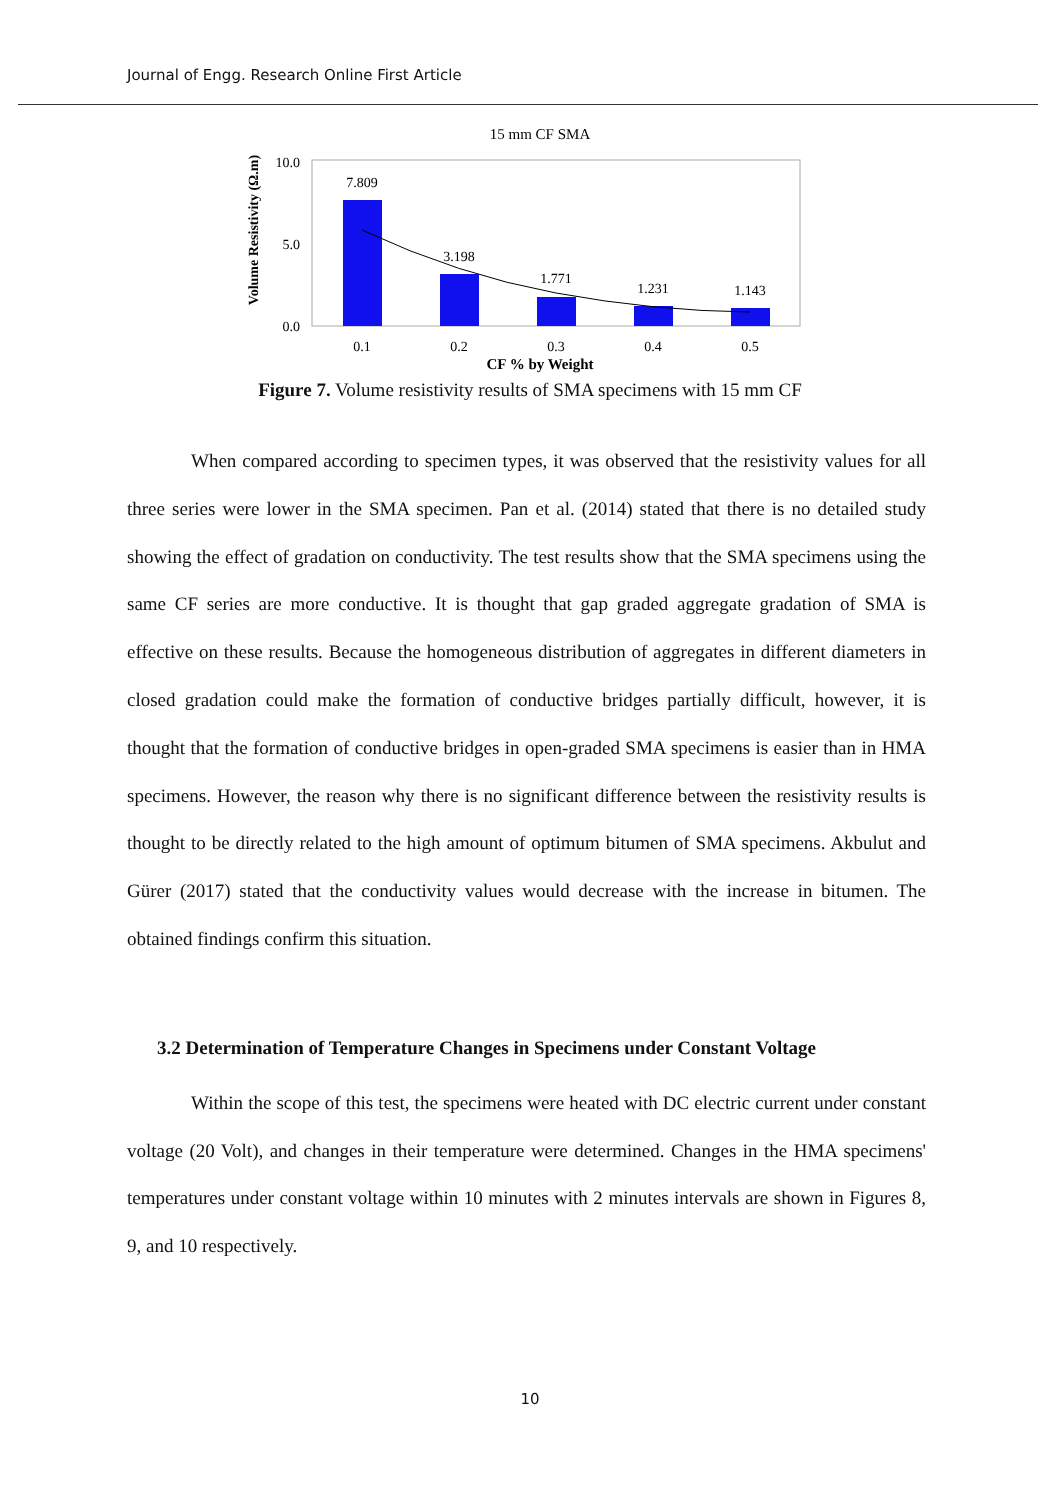Journal of Engg. Research Online First Article
15 mm CF SMA
Volume Resistivity (Ω.m)
10.0
5.0
0.0
7.809
3.198
1.771
1.231
1.143
0.1
0.2
0.3
0.4
0.5
CF % by Weight
Figure 7. Volume resistivity results of SMA specimens with 15 mm CF
When compared according to specimen types, it was observed that the resistivity values for all three series were lower in the SMA specimen. Pan et al. (2014) stated that there is no detailed study showing the effect of gradation on conductivity. The test results show that the SMA specimens using the same CF series are more conductive. It is thought that gap graded aggregate gradation of SMA is effective on these results. Because the homogeneous distribution of aggregates in different diameters in closed gradation could make the formation of conductive bridges partially difficult, however, it is thought that the formation of conductive bridges in open-graded SMA specimens is easier than in HMA specimens. However, the reason why there is no significant difference between the resistivity results is thought to be directly related to the high amount of optimum bitumen of SMA specimens. Akbulut and Gürer (2017) stated that the conductivity values would decrease with the increase in bitumen. The obtained findings confirm this situation.
3.2 Determination of Temperature Changes in Specimens under Constant Voltage
Within the scope of this test, the specimens were heated with DC electric current under constant voltage (20 Volt), and changes in their temperature were determined. Changes in the HMA specimens' temperatures under constant voltage within 10 minutes with 2 minutes intervals are shown in Figures 8, 9, and 10 respectively.
10